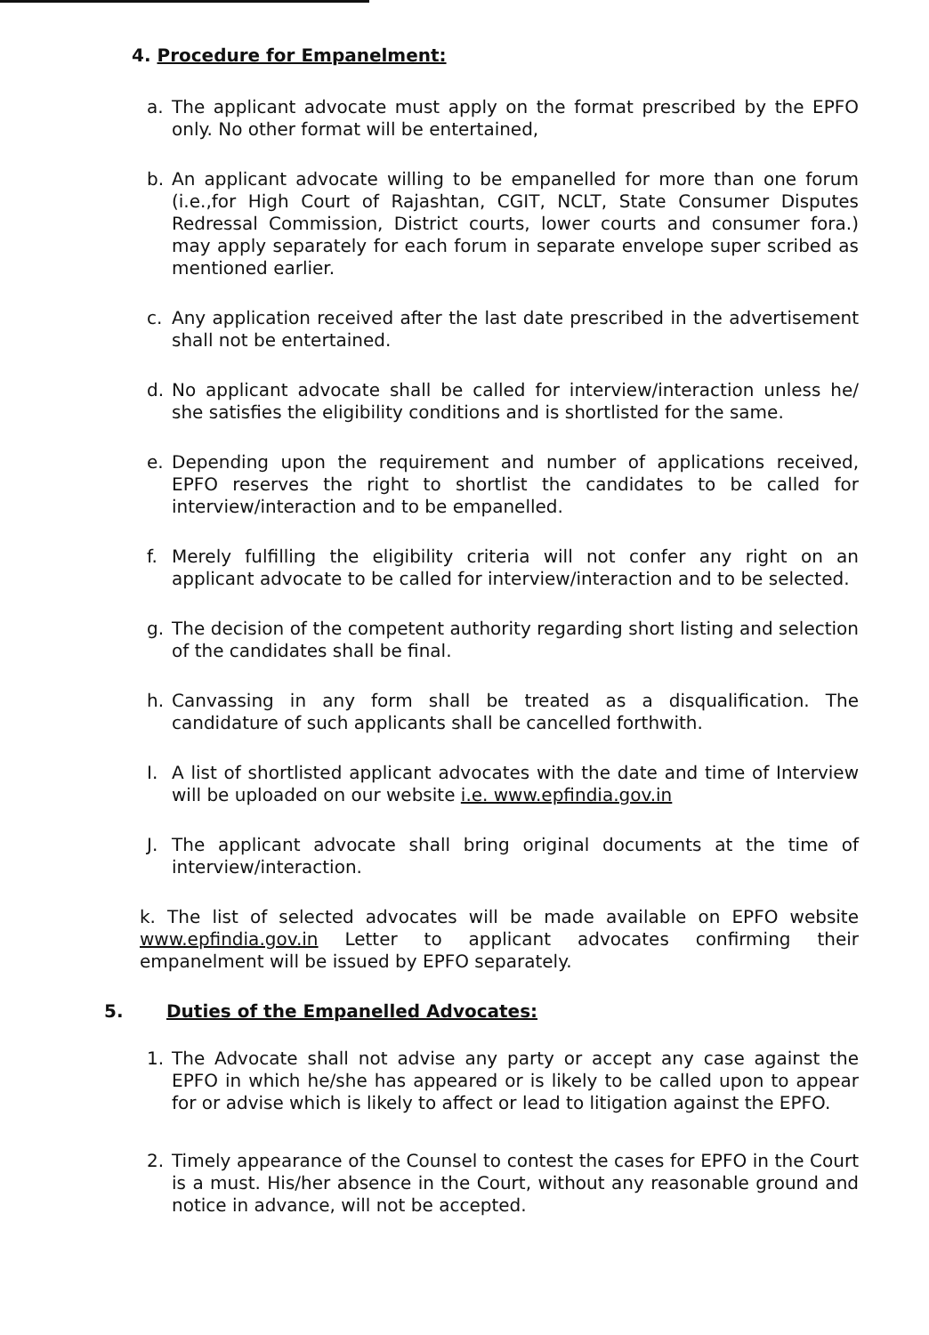4. Procedure for Empanelment:
a. The applicant advocate must apply on the format prescribed by the EPFO only. No other format will be entertained,
b. An applicant advocate willing to be empanelled for more than one forum (i.e.,for High Court of Rajashtan, CGIT, NCLT, State Consumer Disputes Redressal Commission, District courts, lower courts and consumer fora.) may apply separately for each forum in separate envelope super scribed as mentioned earlier.
c. Any application received after the last date prescribed in the advertisement shall not be entertained.
d. No applicant advocate shall be called for interview/interaction unless he/ she satisfies the eligibility conditions and is shortlisted for the same.
e. Depending upon the requirement and number of applications received, EPFO reserves the right to shortlist the candidates to be called for interview/interaction and to be empanelled.
f. Merely fulfilling the eligibility criteria will not confer any right on an applicant advocate to be called for interview/interaction and to be selected.
g. The decision of the competent authority regarding short listing and selection of the candidates shall be final.
h. Canvassing in any form shall be treated as a disqualification. The candidature of such applicants shall be cancelled forthwith.
I. A list of shortlisted applicant advocates with the date and time of Interview will be uploaded on our website i.e. www.epfindia.gov.in
J. The applicant advocate shall bring original documents at the time of interview/interaction.
k. The list of selected advocates will be made available on EPFO website www.epfindia.gov.in Letter to applicant advocates confirming their empanelment will be issued by EPFO separately.
5. Duties of the Empanelled Advocates:
1. The Advocate shall not advise any party or accept any case against the EPFO in which he/she has appeared or is likely to be called upon to appear for or advise which is likely to affect or lead to litigation against the EPFO.
2. Timely appearance of the Counsel to contest the cases for EPFO in the Court is a must. His/her absence in the Court, without any reasonable ground and notice in advance, will not be accepted.